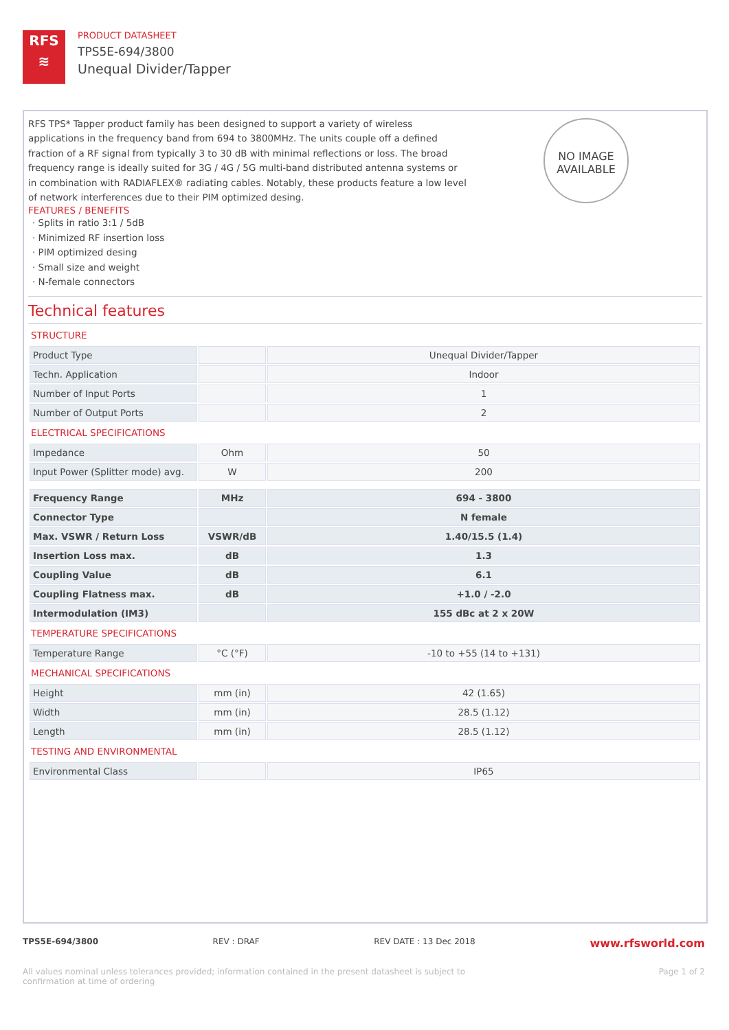RFS
≋
PRODUCT DATASHEET
TPS5E-694/3800
Unequal Divider/Tapper
NO IMAGE
AVAILABLE
RFS TPS* Tapper product family has been designed to support a variety of wireless applications in the frequency band from 694 to 3800MHz. The units couple off a defined fraction of a RF signal from typically 3 to 30 dB with minimal reflections or loss. The broad frequency range is ideally suited for 3G / 4G / 5G multi-band distributed antenna systems or in combination with RADIAFLEX® radiating cables. Notably, these products feature a low level of network interferences due to their PIM optimized desing.
FEATURES / BENEFITS
· Splits in ratio 3:1 / 5dB
· Minimized RF insertion loss
· PIM optimized desing
· Small size and weight
· N-female connectors
Technical features
STRUCTURE
| Product Type | | Unequal Divider/Tapper |
| Techn. Application | | Indoor |
| Number of Input Ports | | 1 |
| Number of Output Ports | | 2 |
ELECTRICAL SPECIFICATIONS
| Impedance | Ohm | 50 |
| Input Power (Splitter mode) avg. | W | 200 |
| Frequency Range | MHz | 694 - 3800 |
| Connector Type | | N female |
| Max. VSWR / Return Loss | VSWR/dB | 1.40/15.5 (1.4) |
| Insertion Loss max. | dB | 1.3 |
| Coupling Value | dB | 6.1 |
| Coupling Flatness max. | dB | +1.0 / -2.0 |
| Intermodulation (IM3) | | 155 dBc at 2 x 20W |
TEMPERATURE SPECIFICATIONS
| Temperature Range | °C (°F) | -10 to +55 (14 to +131) |
MECHANICAL SPECIFICATIONS
| Height | mm (in) | 42 (1.65) |
| Width | mm (in) | 28.5 (1.12) |
| Length | mm (in) | 28.5 (1.12) |
TESTING AND ENVIRONMENTAL
| Environmental Class | | IP65 |
TPS5E-694/3800 REV : DRAF REV DATE : 13 Dec 2018 www.rfsworld.com
All values nominal unless tolerances provided; information contained in the present datasheet is subject to confirmation at time of ordering Page 1 of 2